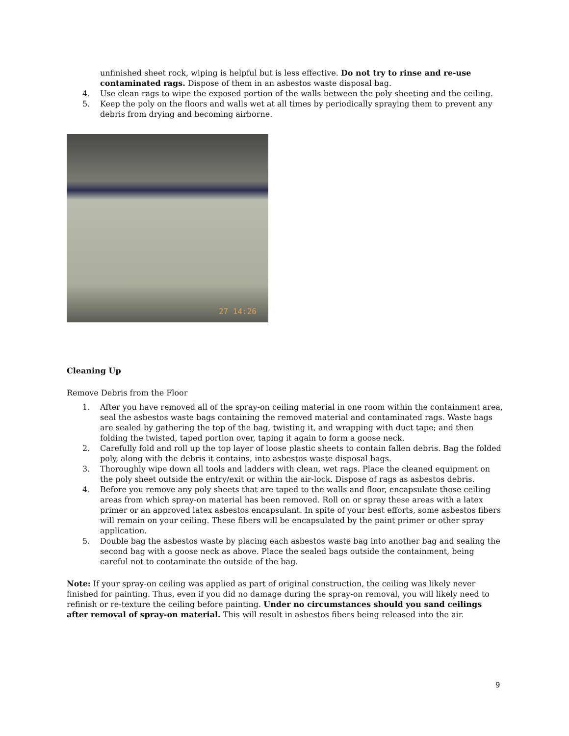unfinished sheet rock, wiping is helpful but is less effective. Do not try to rinse and re-use contaminated rags. Dispose of them in an asbestos waste disposal bag.
4. Use clean rags to wipe the exposed portion of the walls between the poly sheeting and the ceiling.
5. Keep the poly on the floors and walls wet at all times by periodically spraying them to prevent any debris from drying and becoming airborne.
27 14:26
Cleaning Up
Remove Debris from the Floor
1. After you have removed all of the spray-on ceiling material in one room within the containment area, seal the asbestos waste bags containing the removed material and contaminated rags. Waste bags are sealed by gathering the top of the bag, twisting it, and wrapping with duct tape; and then folding the twisted, taped portion over, taping it again to form a goose neck.
2. Carefully fold and roll up the top layer of loose plastic sheets to contain fallen debris. Bag the folded poly, along with the debris it contains, into asbestos waste disposal bags.
3. Thoroughly wipe down all tools and ladders with clean, wet rags. Place the cleaned equipment on the poly sheet outside the entry/exit or within the air-lock. Dispose of rags as asbestos debris.
4. Before you remove any poly sheets that are taped to the walls and floor, encapsulate those ceiling areas from which spray-on material has been removed. Roll on or spray these areas with a latex primer or an approved latex asbestos encapsulant. In spite of your best efforts, some asbestos fibers will remain on your ceiling. These fibers will be encapsulated by the paint primer or other spray application.
5. Double bag the asbestos waste by placing each asbestos waste bag into another bag and sealing the second bag with a goose neck as above. Place the sealed bags outside the containment, being careful not to contaminate the outside of the bag.
Note: If your spray-on ceiling was applied as part of original construction, the ceiling was likely never finished for painting. Thus, even if you did no damage during the spray-on removal, you will likely need to refinish or re-texture the ceiling before painting. Under no circumstances should you sand ceilings after removal of spray-on material. This will result in asbestos fibers being released into the air.
9